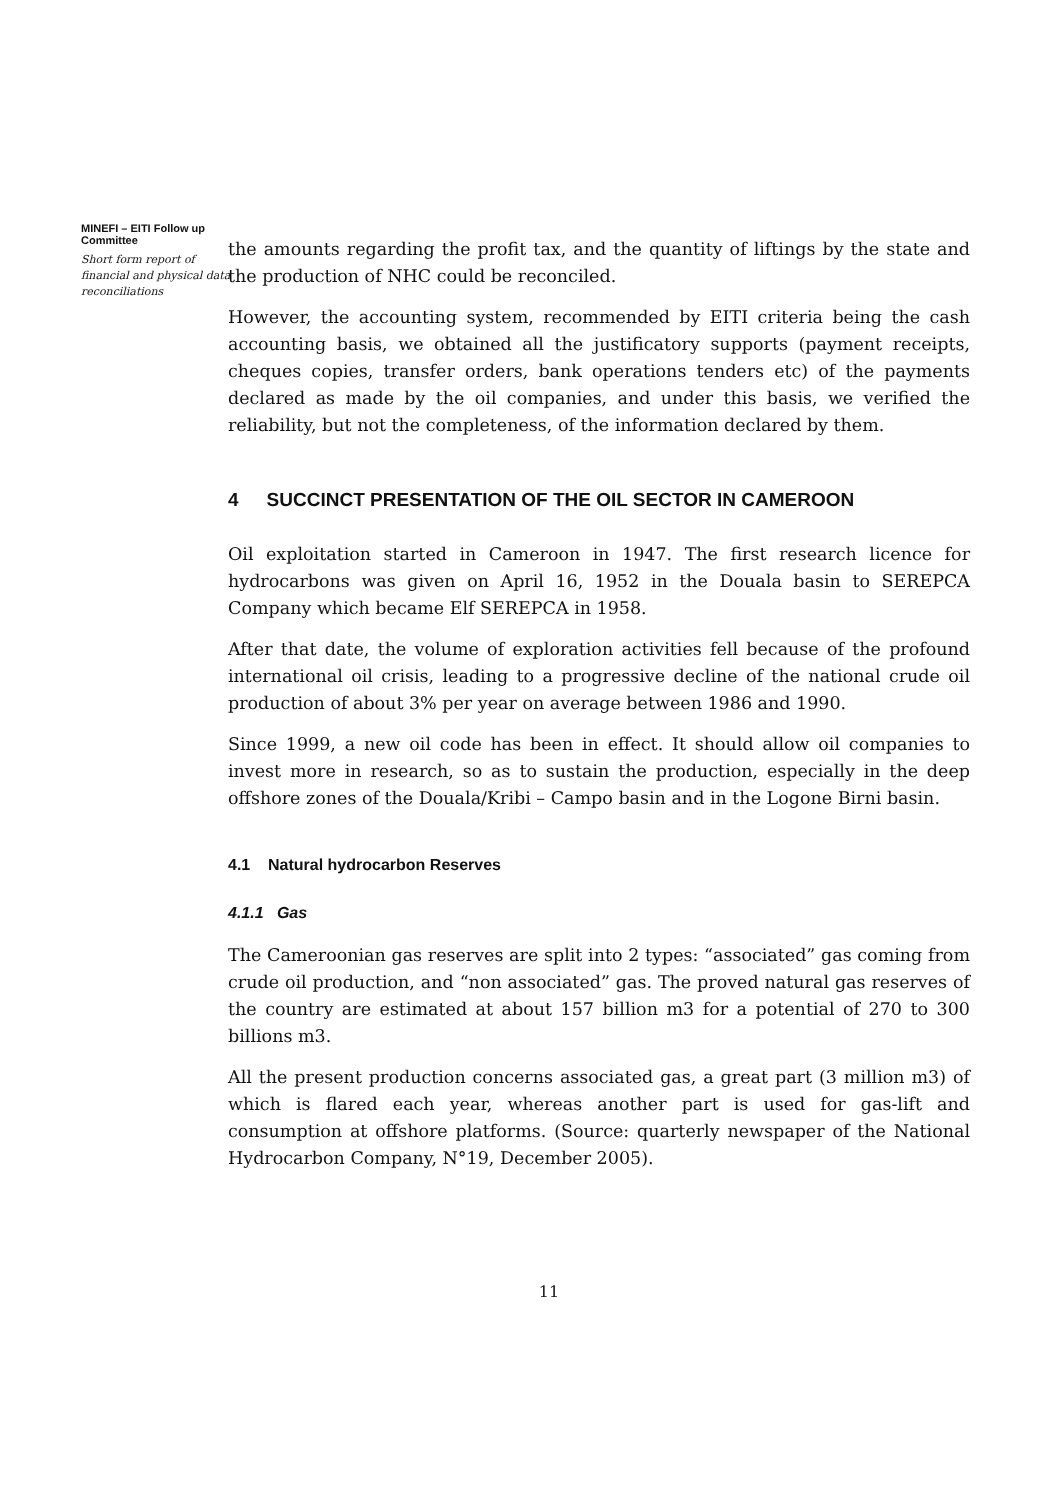MINEFI – EITI Follow up Committee
Short form report of financial and physical data reconciliations
the amounts regarding the profit tax, and the quantity of liftings by the state and the production of NHC could be reconciled.
However, the accounting system, recommended by EITI criteria being the cash accounting basis, we obtained all the justificatory supports (payment receipts, cheques copies, transfer orders, bank operations tenders etc) of the payments declared as made by the oil companies, and under this basis, we verified the reliability, but not the completeness, of the information declared by them.
4 SUCCINCT PRESENTATION OF THE OIL SECTOR IN CAMEROON
Oil exploitation started in Cameroon in 1947. The first research licence for hydrocarbons was given on April 16, 1952 in the Douala basin to SEREPCA Company which became Elf SEREPCA in 1958.
After that date, the volume of exploration activities fell because of the profound international oil crisis, leading to a progressive decline of the national crude oil production of about 3% per year on average between 1986 and 1990.
Since 1999, a new oil code has been in effect. It should allow oil companies to invest more in research, so as to sustain the production, especially in the deep offshore zones of the Douala/Kribi – Campo basin and in the Logone Birni basin.
4.1 Natural hydrocarbon Reserves
4.1.1 Gas
The Cameroonian gas reserves are split into 2 types: “associated” gas coming from crude oil production, and “non associated” gas. The proved natural gas reserves of the country are estimated at about 157 billion m3 for a potential of 270 to 300 billions m3.
All the present production concerns associated gas, a great part (3 million m3) of which is flared each year, whereas another part is used for gas-lift and consumption at offshore platforms. (Source: quarterly newspaper of the National Hydrocarbon Company, N°19, December 2005).
11